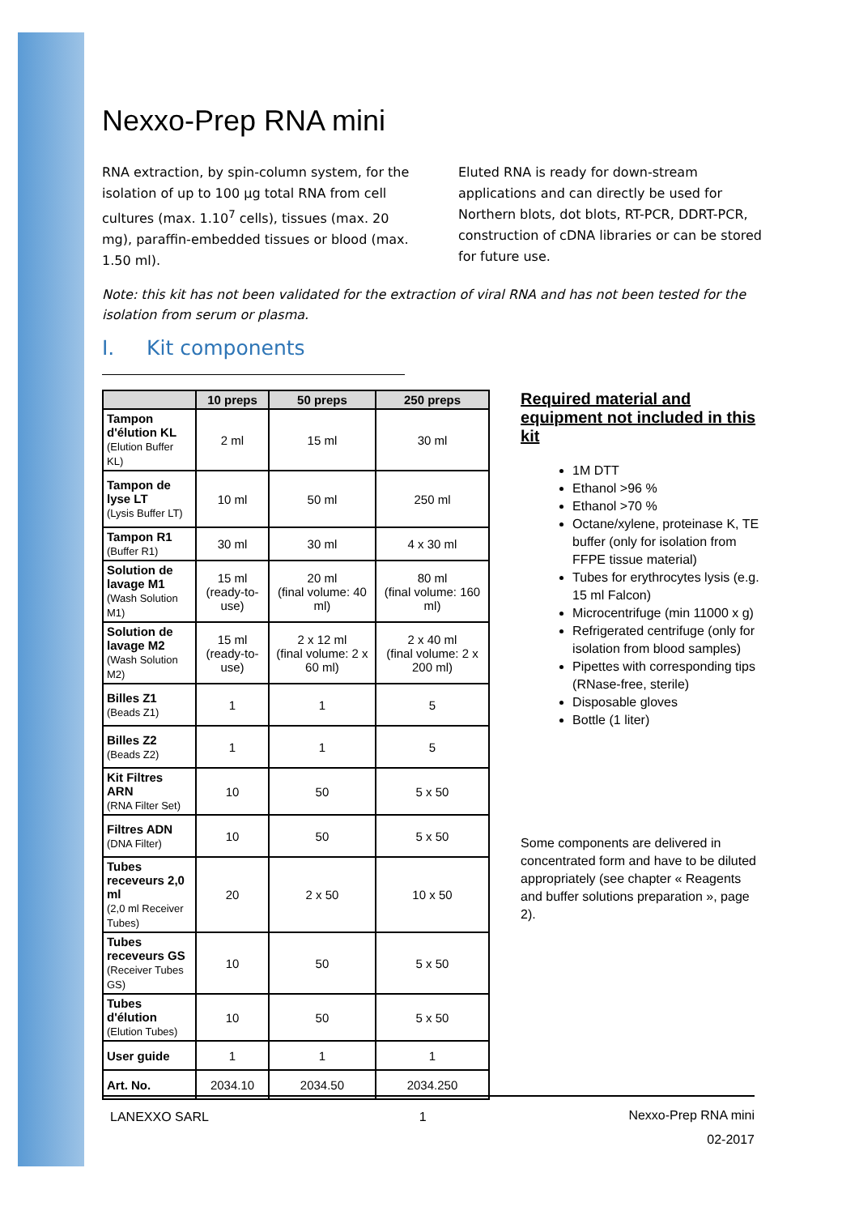Nexxo-Prep RNA mini
RNA extraction, by spin-column system, for the isolation of up to 100 µg total RNA from cell cultures (max. 1.10<sup>7</sup> cells), tissues (max. 20 mg), paraffin-embedded tissues or blood (max. 1.50 ml).
Eluted RNA is ready for down-stream applications and can directly be used for Northern blots, dot blots, RT-PCR, DDRT-PCR, construction of cDNA libraries or can be stored for future use.
Note: this kit has not been validated for the extraction of viral RNA and has not been tested for the isolation from serum or plasma.
I. Kit components
| | 10 preps | 50 preps | 250 preps |
| --- | --- | --- | --- |
| Tampon d'élution KL (Elution Buffer KL) | 2 ml | 15 ml | 30 ml |
| Tampon de lyse LT (Lysis Buffer LT) | 10 ml | 50 ml | 250 ml |
| Tampon R1 (Buffer R1) | 30 ml | 30 ml | 4 x 30 ml |
| Solution de lavage M1 (Wash Solution M1) | 15 ml (ready-to-use) | 20 ml (final volume: 40 ml) | 80 ml (final volume: 160 ml) |
| Solution de lavage M2 (Wash Solution M2) | 15 ml (ready-to-use) | 2 x 12 ml (final volume: 2 x 60 ml) | 2 x 40 ml (final volume: 2 x 200 ml) |
| Billes Z1 (Beads Z1) | 1 | 1 | 5 |
| Billes Z2 (Beads Z2) | 1 | 1 | 5 |
| Kit Filtres ARN (RNA Filter Set) | 10 | 50 | 5 x 50 |
| Filtres ADN (DNA Filter) | 10 | 50 | 5 x 50 |
| Tubes receveurs 2,0 ml (2,0 ml Receiver Tubes) | 20 | 2 x 50 | 10 x 50 |
| Tubes receveurs GS (Receiver Tubes GS) | 10 | 50 | 5 x 50 |
| Tubes d'élution (Elution Tubes) | 10 | 50 | 5 x 50 |
| User guide | 1 | 1 | 1 |
| Art. No. | 2034.10 | 2034.50 | 2034.250 |
Required material and equipment not included in this kit
1M DTT
Ethanol >96 %
Ethanol >70 %
Octane/xylene, proteinase K, TE buffer (only for isolation from FFPE tissue material)
Tubes for erythrocytes lysis (e.g. 15 ml Falcon)
Microcentrifuge (min 11000 x g)
Refrigerated centrifuge (only for isolation from blood samples)
Pipettes with corresponding tips (RNase-free, sterile)
Disposable gloves
Bottle (1 liter)
Some components are delivered in concentrated form and have to be diluted appropriately (see chapter « Reagents and buffer solutions preparation », page 2).
LANEXXO SARL 1 Nexxo-Prep RNA mini
02-2017